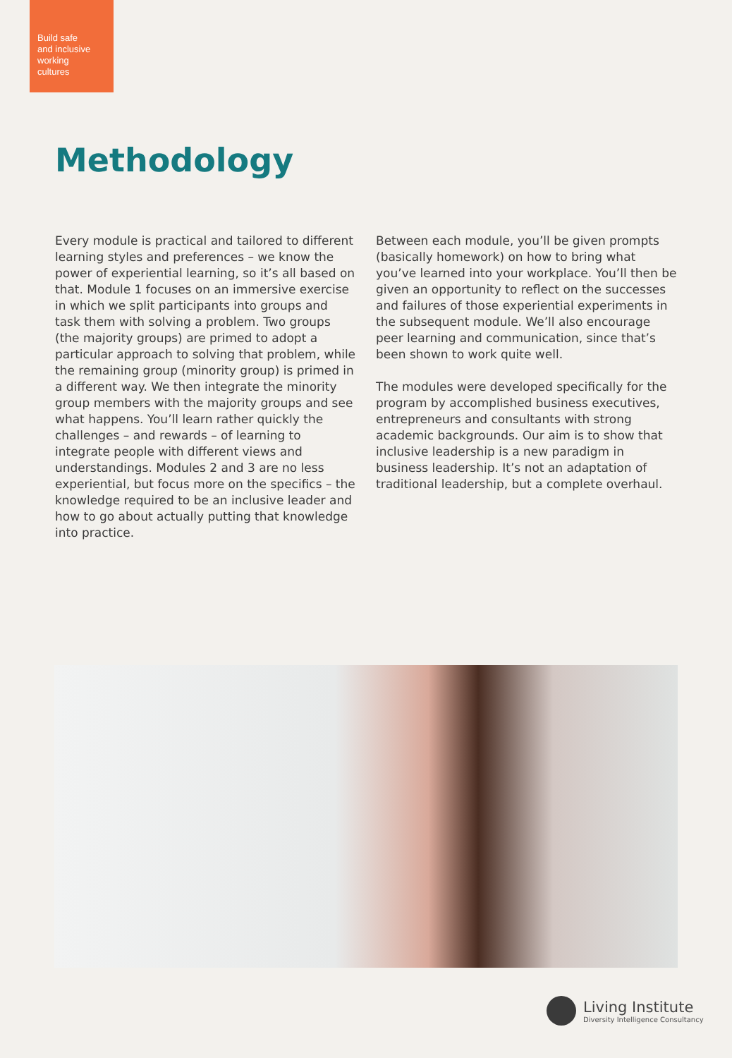Build safe
and inclusive
working
cultures
Methodology
Every module is practical and tailored to different learning styles and preferences – we know the power of experiential learning, so it’s all based on that. Module 1 focuses on an immersive exercise in which we split participants into groups and task them with solving a problem. Two groups (the majority groups) are primed to adopt a particular approach to solving that problem, while the remaining group (minority group) is primed in a different way. We then integrate the minority group members with the majority groups and see what happens. You’ll learn rather quickly the challenges – and rewards – of learning to integrate people with different views and understandings. Modules 2 and 3 are no less experiential, but focus more on the specifics – the knowledge required to be an inclusive leader and how to go about actually putting that knowledge into practice.
Between each module, you’ll be given prompts (basically homework) on how to bring what you’ve learned into your workplace. You’ll then be given an opportunity to reflect on the successes and failures of those experiential experiments in the subsequent module. We’ll also encourage peer learning and communication, since that’s been shown to work quite well.
The modules were developed specifically for the program by accomplished business executives, entrepreneurs and consultants with strong academic backgrounds. Our aim is to show that inclusive leadership is a new paradigm in business leadership. It’s not an adaptation of traditional leadership, but a complete overhaul.
Living Institute
Diversity Intelligence Consultancy